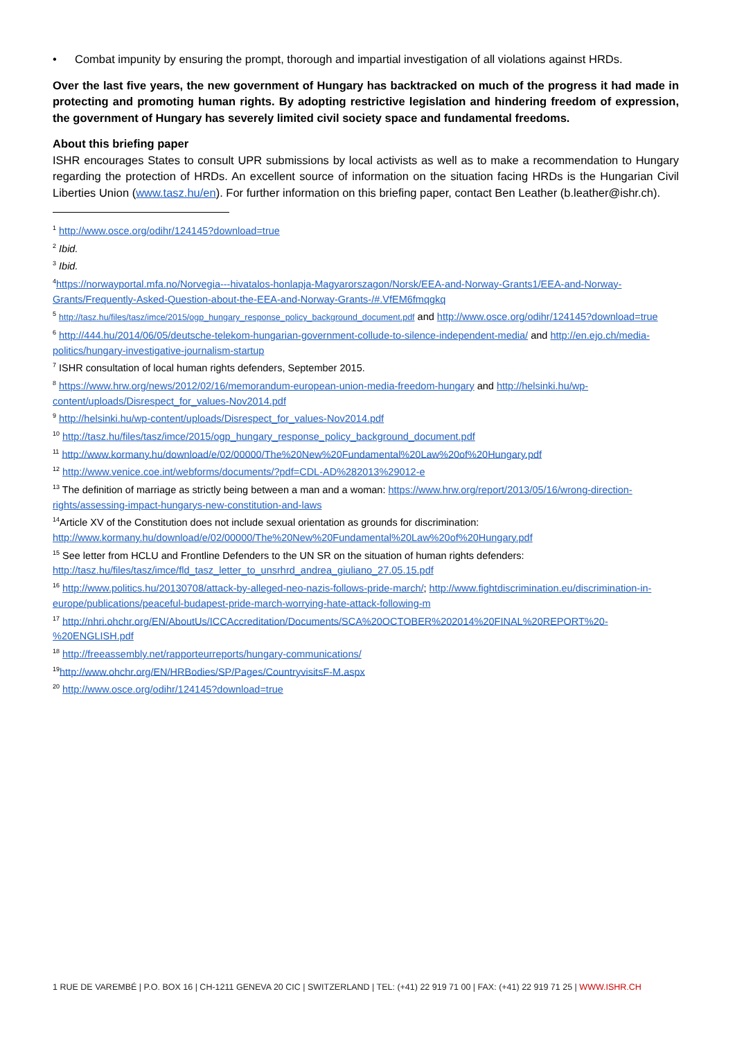• Combat impunity by ensuring the prompt, thorough and impartial investigation of all violations against HRDs.
Over the last five years, the new government of Hungary has backtracked on much of the progress it had made in protecting and promoting human rights. By adopting restrictive legislation and hindering freedom of expression, the government of Hungary has severely limited civil society space and fundamental freedoms.
About this briefing paper
ISHR encourages States to consult UPR submissions by local activists as well as to make a recommendation to Hungary regarding the protection of HRDs. An excellent source of information on the situation facing HRDs is the Hungarian Civil Liberties Union (www.tasz.hu/en). For further information on this briefing paper, contact Ben Leather (b.leather@ishr.ch).
<sup>1</sup> http://www.osce.org/odihr/124145?download=true
<sup>2</sup> Ibid.
<sup>3</sup> Ibid.
<sup>4</sup> https://norwayportal.mfa.no/Norvegia---hivatalos-honlapja-Magyarorszagon/Norsk/EEA-and-Norway-Grants1/EEA-and-Norway-Grants/Frequently-Asked-Question-about-the-EEA-and-Norway-Grants-/#.VfEM6fmqgkq
<sup>5</sup> http://tasz.hu/files/tasz/imce/2015/ogp_hungary_response_policy_background_document.pdf and http://www.osce.org/odihr/124145?download=true
<sup>6</sup> http://444.hu/2014/06/05/deutsche-telekom-hungarian-government-collude-to-silence-independent-media/ and http://en.ejo.ch/media-politics/hungary-investigative-journalism-startup
<sup>7</sup> ISHR consultation of local human rights defenders, September 2015.
<sup>8</sup> https://www.hrw.org/news/2012/02/16/memorandum-european-union-media-freedom-hungary and http://helsinki.hu/wp-content/uploads/Disrespect_for_values-Nov2014.pdf
<sup>9</sup> http://helsinki.hu/wp-content/uploads/Disrespect_for_values-Nov2014.pdf
<sup>10</sup> http://tasz.hu/files/tasz/imce/2015/ogp_hungary_response_policy_background_document.pdf
<sup>11</sup> http://www.kormany.hu/download/e/02/00000/The%20New%20Fundamental%20Law%20of%20Hungary.pdf
<sup>12</sup> http://www.venice.coe.int/webforms/documents/?pdf=CDL-AD%282013%29012-e
<sup>13</sup> The definition of marriage as strictly being between a man and a woman: https://www.hrw.org/report/2013/05/16/wrong-direction-rights/assessing-impact-hungarys-new-constitution-and-laws
<sup>14</sup> Article XV of the Constitution does not include sexual orientation as grounds for discrimination: http://www.kormany.hu/download/e/02/00000/The%20New%20Fundamental%20Law%20of%20Hungary.pdf
<sup>15</sup> See letter from HCLU and Frontline Defenders to the UN SR on the situation of human rights defenders: http://tasz.hu/files/tasz/imce/fld_tasz_letter_to_unsrhrd_andrea_giuliano_27.05.15.pdf
<sup>16</sup> http://www.politics.hu/20130708/attack-by-alleged-neo-nazis-follows-pride-march/; http://www.fightdiscrimination.eu/discrimination-in-europe/publications/peaceful-budapest-pride-march-worrying-hate-attack-following-m
<sup>17</sup> http://nhri.ohchr.org/EN/AboutUs/ICCAccreditation/Documents/SCA%20OCTOBER%202014%20FINAL%20REPORT%20-%20ENGLISH.pdf
<sup>18</sup> http://freeassembly.net/rapporteurreports/hungary-communications/
<sup>19</sup> http://www.ohchr.org/EN/HRBodies/SP/Pages/CountryvisitsF-M.aspx
<sup>20</sup> http://www.osce.org/odihr/124145?download=true
1 RUE DE VAREMBÉ | P.O. BOX 16 | CH-1211 GENEVA 20 CIC | SWITZERLAND | TEL: (+41) 22 919 71 00 | FAX: (+41) 22 919 71 25 | WWW.ISHR.CH